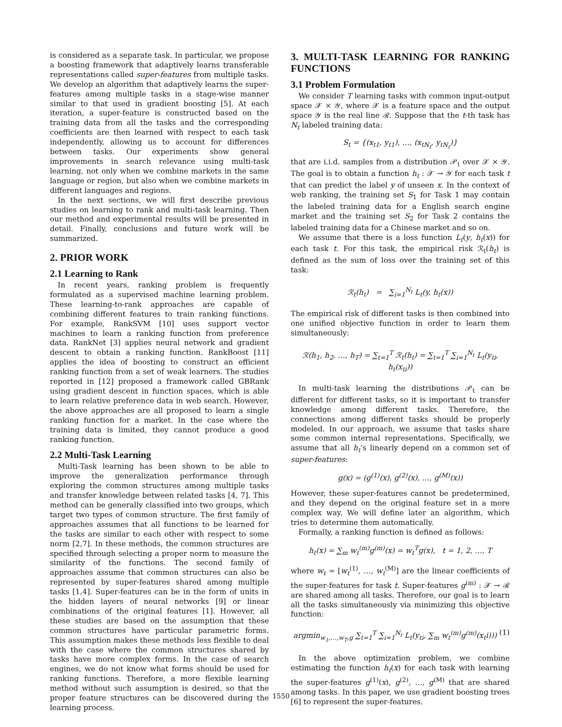is considered as a separate task. In particular, we propose a boosting framework that adaptively learns transferable representations called super-features from multiple tasks. We develop an algorithm that adaptively learns the super-features among multiple tasks in a stage-wise manner similar to that used in gradient boosting [5]. At each iteration, a super-feature is constructed based on the training data from all the tasks and the corresponding coefficients are then learned with respect to each task independently, allowing us to account for differences between tasks. Our experiments show general improvements in search relevance using multi-task learning, not only when we combine markets in the same language or region, but also when we combine markets in different languages and regions.
In the next sections, we will first describe previous studies on learning to rank and multi-task learning. Then our method and experimental results will be presented in detail. Finally, conclusions and future work will be summarized.
2. PRIOR WORK
2.1 Learning to Rank
In recent years, ranking problem is frequently formulated as a supervised machine learning problem. These learning-to-rank approaches are capable of combining different features to train ranking functions. For example, RankSVM [10] uses support vector machines to learn a ranking function from preference data. RankNet [3] applies neural network and gradient descent to obtain a ranking function. RankBoost [11] applies the idea of boosting to construct an efficient ranking function from a set of weak learners. The studies reported in [12] proposed a framework called GBRank using gradient descent in function spaces, which is able to learn relative preference data in web search. However, the above approaches are all proposed to learn a single ranking function for a market. In the case where the training data is limited, they cannot produce a good ranking function.
2.2 Multi-Task Learning
Multi-Task learning has been shown to be able to improve the generalization performance through exploring the common structures among multiple tasks and transfer knowledge between related tasks [4, 7]. This method can be generally classified into two groups, which target two types of common structure. The first family of approaches assumes that all functions to be learned for the tasks are similar to each other with respect to some norm [2,7]. In these methods, the common structures are specified through selecting a proper norm to measure the similarity of the functions. The second family of approaches assume that common structures can also be represented by super-features shared among multiple tasks [1,4]. Super-features can be in the form of units in the hidden layers of neural networks [9] or linear combinations of the original features [1]. However, all these studies are based on the assumption that these common structures have particular parametric forms. This assumption makes these methods less flexible to deal with the case where the common structures shared by tasks have more complex forms. In the case of search engines, we do not know what forms should be used for ranking functions. Therefore, a more flexible learning method without such assumption is desired, so that the proper feature structures can be discovered during the learning process.
3. MULTI-TASK LEARNING FOR RANKING FUNCTIONS
3.1 Problem Formulation
We consider T learning tasks with common input-output space 𝒳 × 𝒴, where 𝒳 is a feature space and the output space 𝒴 is the real line ℛ. Suppose that the t-th task has N<sub>t</sub> labeled training data:
S<sub>t</sub> = {(x<sub>t1</sub>, y<sub>t1</sub>), …, (x<sub>tN<sub>t</sub></sub>, y<sub>tN<sub>t</sub></sub>)}
that are i.i.d. samples from a distribution 𝒫<sub>t</sub> over 𝒳 × 𝒴. The goal is to obtain a function h<sub>t</sub> : 𝒳 → 𝒴 for each task t that can predict the label y of unseen x. In the context of web ranking, the training set S<sub>1</sub> for Task 1 may contain the labeled training data for a English search engine market and the training set S<sub>2</sub> for Task 2 contains the labeled training data for a Chinese market and so on.
We assume that there is a loss function L<sub>t</sub>(y, h<sub>t</sub>(x)) for each task t. For this task, the empirical risk ℛ<sub>t</sub>(h<sub>t</sub>) is defined as the sum of loss over the training set of this task:
ℛ<sub>t</sub>(h<sub>t</sub>) = ∑<sub>i=1</sub><sup>N<sub>t</sub></sup> L<sub>t</sub>(y, h<sub>t</sub>(x))
The empirical risk of different tasks is then combined into one unified objective function in order to learn them simultaneously:
ℛ(h<sub>1</sub>, h<sub>2</sub>, …, h<sub>T</sub>) = ∑<sub>t=1</sub><sup>T</sup> ℛ<sub>t</sub>(h<sub>t</sub>) = ∑<sub>t=1</sub><sup>T</sup> ∑<sub>i=1</sub><sup>N<sub>t</sub></sup> L<sub>t</sub>(y<sub>ti</sub>, h<sub>t</sub>(x<sub>ti</sub>))
In multi-task learning the distributions 𝒫<sub>t</sub> can be different for different tasks, so it is important to transfer knowledge among different tasks. Therefore, the connections among different tasks should be properly modeled. In our approach, we assume that tasks share some common internal representations. Specifically, we assume that all h<sub>t</sub>’s linearly depend on a common set of super-features:
g(x) = (g<sup>(1)</sup>(x), g<sup>(2)</sup>(x), …, g<sup>(M)</sup>(x))
However, these super-features cannot be predetermined, and they depend on the original feature set in a more complex way. We will define later an algorithm, which tries to determine them automatically.
Formally, a ranking function is defined as follows:
h<sub>t</sub>(x) = ∑<sub>m</sub> w<sub>t</sub><sup>(m)</sup>g<sup>(m)</sup>(x) = w<sub>t</sub><sup>T</sup>g(x), t = 1, 2, …, T
where w<sub>t</sub> = [w<sub>t</sub><sup>(1)</sup>, …, w<sub>t</sub><sup>(M)</sup>] are the linear coefficients of the super-features for task t. Super-features g<sup>(m)</sup> : 𝒳 → ℛ are shared among all tasks. Therefore, our goal is to learn all the tasks simultaneously via minimizing this objective function:
argmin<sub>w<sub>1</sub>,…,w<sub>T</sub>,g</sub> ∑<sub>t=1</sub><sup>T</sup> ∑<sub>i=1</sub><sup>N<sub>t</sub></sup> L<sub>t</sub>(y<sub>ti</sub>, ∑<sub>m</sub> w<sub>t</sub><sup>(m)</sup>g<sup>(m)</sup>(x<sub>t</sub>i))) (1)
In the above optimization problem, we combine estimating the function h<sub>t</sub>(x) for each task with learning the super-features g<sup>(1)</sup>(x), g<sup>(2)</sup>, …, g<sup>(M)</sup> that are shared among tasks. In this paper, we use gradient boosting trees [6] to represent the super-features.
1550